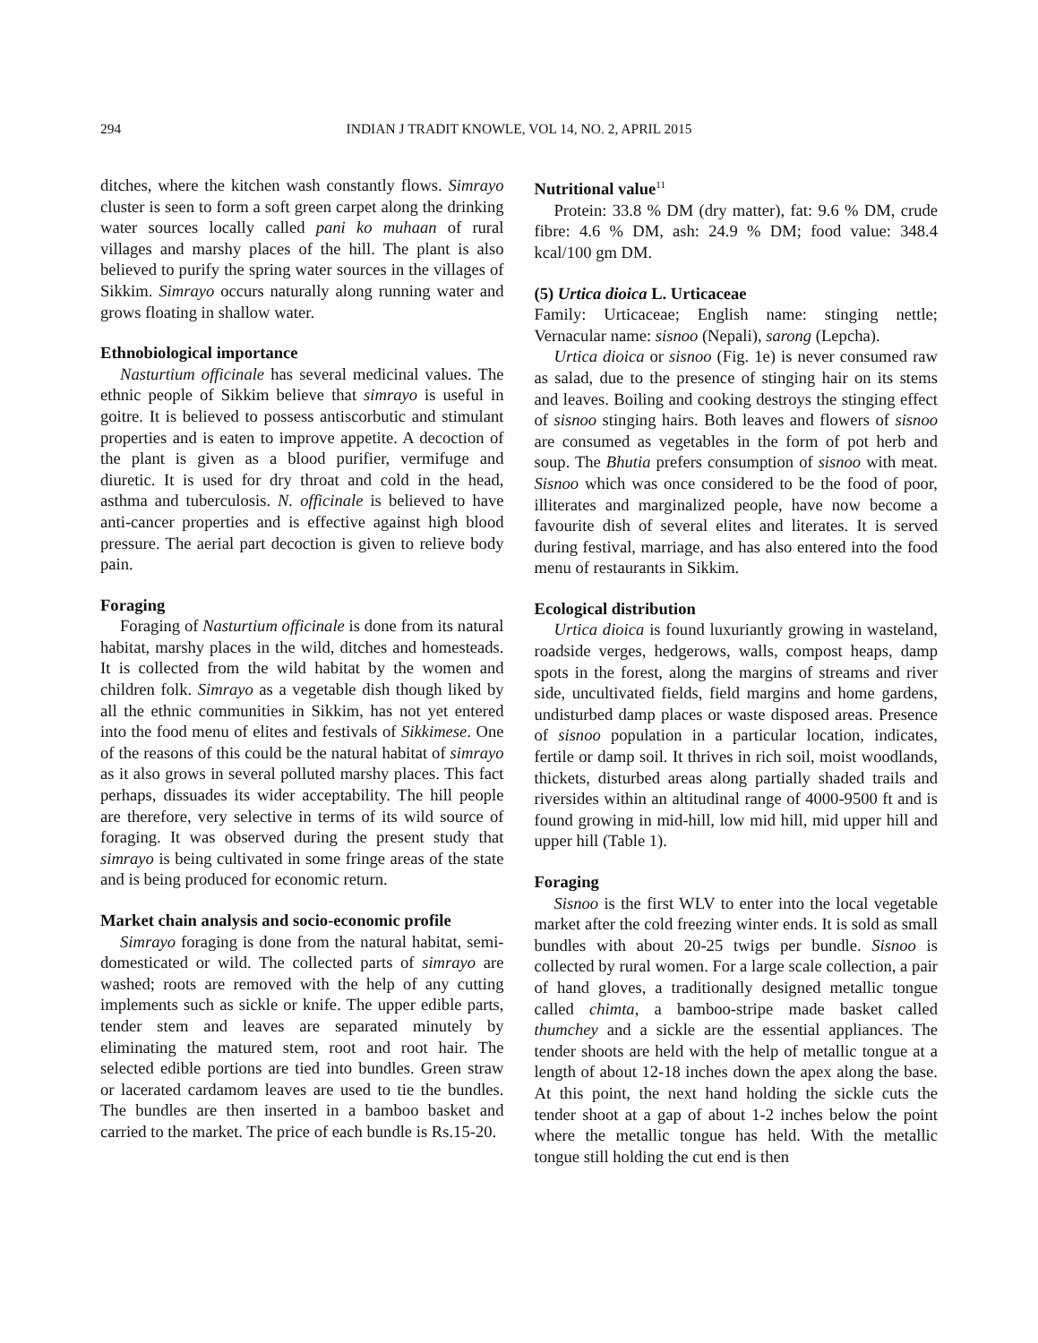294 INDIAN J TRADIT KNOWLE, VOL 14, NO. 2, APRIL 2015
ditches, where the kitchen wash constantly flows. Simrayo cluster is seen to form a soft green carpet along the drinking water sources locally called pani ko muhaan of rural villages and marshy places of the hill. The plant is also believed to purify the spring water sources in the villages of Sikkim. Simrayo occurs naturally along running water and grows floating in shallow water.
Ethnobiological importance
Nasturtium officinale has several medicinal values. The ethnic people of Sikkim believe that simrayo is useful in goitre. It is believed to possess antiscorbutic and stimulant properties and is eaten to improve appetite. A decoction of the plant is given as a blood purifier, vermifuge and diuretic. It is used for dry throat and cold in the head, asthma and tuberculosis. N. officinale is believed to have anti-cancer properties and is effective against high blood pressure. The aerial part decoction is given to relieve body pain.
Foraging
Foraging of Nasturtium officinale is done from its natural habitat, marshy places in the wild, ditches and homesteads. It is collected from the wild habitat by the women and children folk. Simrayo as a vegetable dish though liked by all the ethnic communities in Sikkim, has not yet entered into the food menu of elites and festivals of Sikkimese. One of the reasons of this could be the natural habitat of simrayo as it also grows in several polluted marshy places. This fact perhaps, dissuades its wider acceptability. The hill people are therefore, very selective in terms of its wild source of foraging. It was observed during the present study that simrayo is being cultivated in some fringe areas of the state and is being produced for economic return.
Market chain analysis and socio-economic profile
Simrayo foraging is done from the natural habitat, semi-domesticated or wild. The collected parts of simrayo are washed; roots are removed with the help of any cutting implements such as sickle or knife. The upper edible parts, tender stem and leaves are separated minutely by eliminating the matured stem, root and root hair. The selected edible portions are tied into bundles. Green straw or lacerated cardamom leaves are used to tie the bundles. The bundles are then inserted in a bamboo basket and carried to the market. The price of each bundle is Rs.15-20.
Nutritional value<sup>11</sup>
Protein: 33.8 % DM (dry matter), fat: 9.6 % DM, crude fibre: 4.6 % DM, ash: 24.9 % DM; food value: 348.4 kcal/100 gm DM.
(5) Urtica dioica L. Urticaceae
Family: Urticaceae; English name: stinging nettle; Vernacular name: sisnoo (Nepali), sarong (Lepcha).
Urtica dioica or sisnoo (Fig. 1e) is never consumed raw as salad, due to the presence of stinging hair on its stems and leaves. Boiling and cooking destroys the stinging effect of sisnoo stinging hairs. Both leaves and flowers of sisnoo are consumed as vegetables in the form of pot herb and soup. The Bhutia prefers consumption of sisnoo with meat. Sisnoo which was once considered to be the food of poor, illiterates and marginalized people, have now become a favourite dish of several elites and literates. It is served during festival, marriage, and has also entered into the food menu of restaurants in Sikkim.
Ecological distribution
Urtica dioica is found luxuriantly growing in wasteland, roadside verges, hedgerows, walls, compost heaps, damp spots in the forest, along the margins of streams and river side, uncultivated fields, field margins and home gardens, undisturbed damp places or waste disposed areas. Presence of sisnoo population in a particular location, indicates, fertile or damp soil. It thrives in rich soil, moist woodlands, thickets, disturbed areas along partially shaded trails and riversides within an altitudinal range of 4000-9500 ft and is found growing in mid-hill, low mid hill, mid upper hill and upper hill (Table 1).
Foraging
Sisnoo is the first WLV to enter into the local vegetable market after the cold freezing winter ends. It is sold as small bundles with about 20-25 twigs per bundle. Sisnoo is collected by rural women. For a large scale collection, a pair of hand gloves, a traditionally designed metallic tongue called chimta, a bamboo-stripe made basket called thumchey and a sickle are the essential appliances. The tender shoots are held with the help of metallic tongue at a length of about 12-18 inches down the apex along the base. At this point, the next hand holding the sickle cuts the tender shoot at a gap of about 1-2 inches below the point where the metallic tongue has held. With the metallic tongue still holding the cut end is then